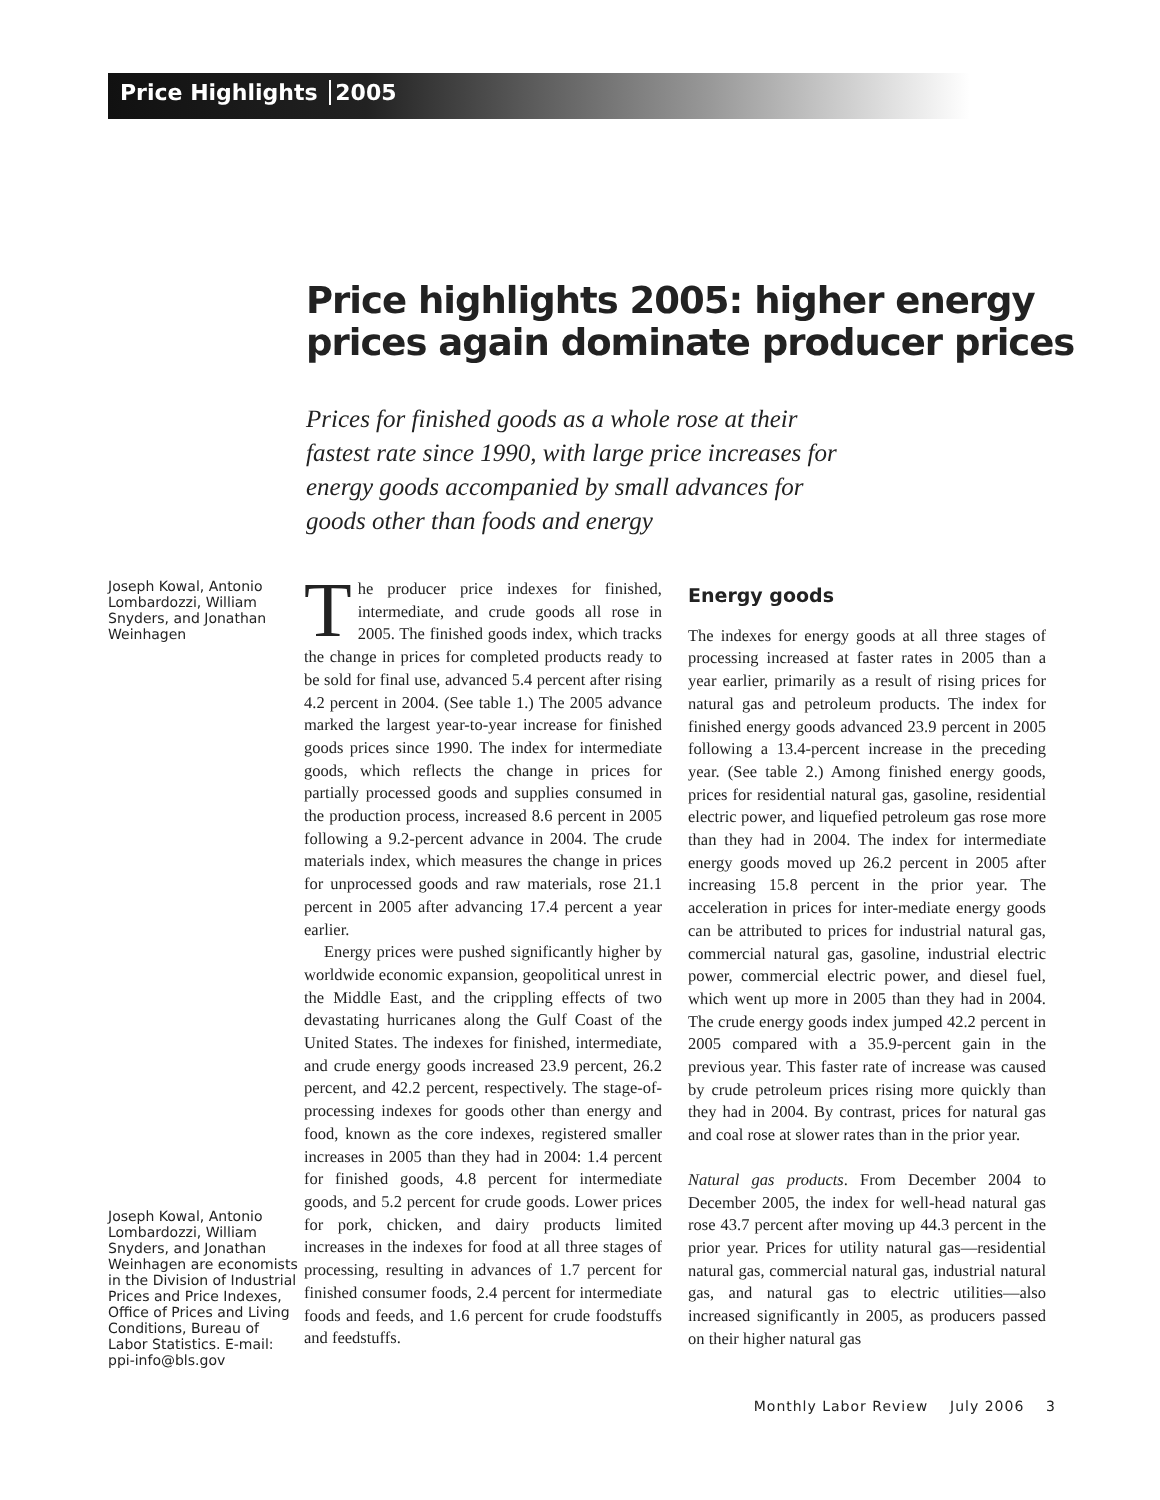Price Highlights 2005
Price highlights 2005: higher energy prices again dominate producer prices
Prices for finished goods as a whole rose at their fastest rate since 1990, with large price increases for energy goods accompanied by small advances for goods other than foods and energy
Joseph Kowal, Antonio Lombardozzi, William Snyders, and Jonathan Weinhagen
Joseph Kowal, Antonio Lombardozzi, William Snyders, and Jonathan Weinhagen are economists in the Division of Industrial Prices and Price Indexes, Office of Prices and Living Conditions, Bureau of Labor Statistics. E-mail: ppi-info@bls.gov
The producer price indexes for finished, intermediate, and crude goods all rose in 2005. The finished goods index, which tracks the change in prices for completed products ready to be sold for final use, advanced 5.4 percent after rising 4.2 percent in 2004. (See table 1.) The 2005 advance marked the largest year-to-year increase for finished goods prices since 1990. The index for intermediate goods, which reflects the change in prices for partially processed goods and supplies consumed in the production process, increased 8.6 percent in 2005 following a 9.2-percent advance in 2004. The crude materials index, which measures the change in prices for unprocessed goods and raw materials, rose 21.1 percent in 2005 after advancing 17.4 percent a year earlier.
Energy prices were pushed significantly higher by worldwide economic expansion, geopolitical unrest in the Middle East, and the crippling effects of two devastating hurricanes along the Gulf Coast of the United States. The indexes for finished, intermediate, and crude energy goods increased 23.9 percent, 26.2 percent, and 42.2 percent, respectively. The stage-of-processing indexes for goods other than energy and food, known as the core indexes, registered smaller increases in 2005 than they had in 2004: 1.4 percent for finished goods, 4.8 percent for intermediate goods, and 5.2 percent for crude goods. Lower prices for pork, chicken, and dairy products limited increases in the indexes for food at all three stages of processing, resulting in advances of 1.7 percent for finished consumer foods, 2.4 percent for intermediate foods and feeds, and 1.6 percent for crude foodstuffs and feedstuffs.
Energy goods
The indexes for energy goods at all three stages of processing increased at faster rates in 2005 than a year earlier, primarily as a result of rising prices for natural gas and petroleum products. The index for finished energy goods advanced 23.9 percent in 2005 following a 13.4-percent increase in the preceding year. (See table 2.) Among finished energy goods, prices for residential natural gas, gasoline, residential electric power, and liquefied petroleum gas rose more than they had in 2004. The index for intermediate energy goods moved up 26.2 percent in 2005 after increasing 15.8 percent in the prior year. The acceleration in prices for inter-mediate energy goods can be attributed to prices for industrial natural gas, commercial natural gas, gasoline, industrial electric power, commercial electric power, and diesel fuel, which went up more in 2005 than they had in 2004. The crude energy goods index jumped 42.2 percent in 2005 compared with a 35.9-percent gain in the previous year. This faster rate of increase was caused by crude petroleum prices rising more quickly than they had in 2004. By contrast, prices for natural gas and coal rose at slower rates than in the prior year.
Natural gas products. From December 2004 to December 2005, the index for well-head natural gas rose 43.7 percent after moving up 44.3 percent in the prior year. Prices for utility natural gas—residential natural gas, commercial natural gas, industrial natural gas, and natural gas to electric utilities—also increased significantly in 2005, as producers passed on their higher natural gas
Monthly Labor Review July 2006 3